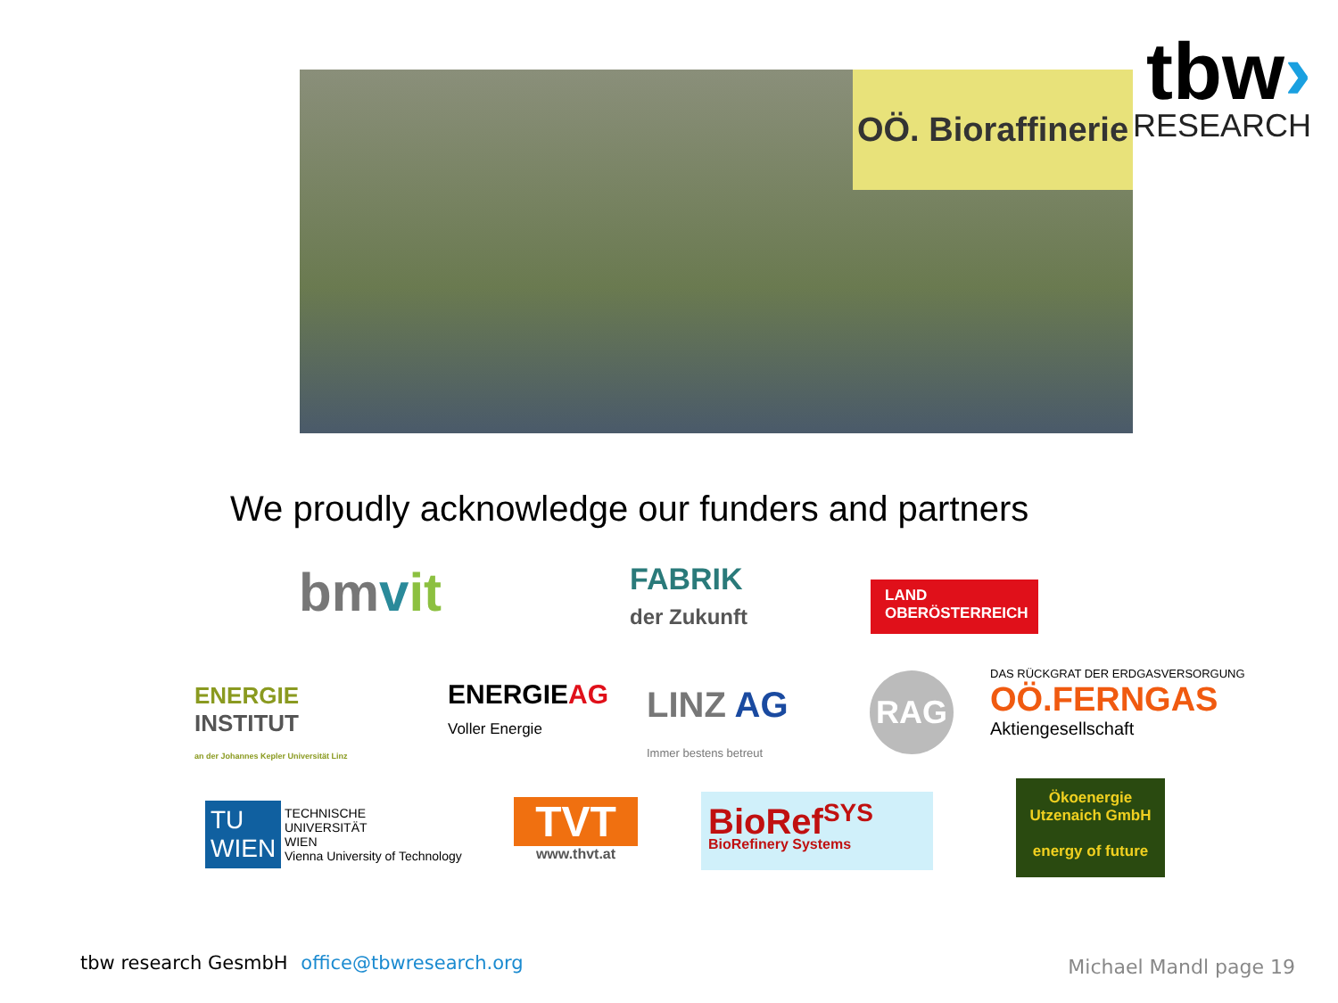OÖ. Bioraffinerie
tbw›
RESEARCH
We proudly acknowledge our funders and partners
bmvit
FABRIK
der Zukunft
LAND
OBERÖSTERREICH
ENERGIE
INSTITUT
an der Johannes Kepler Universität Linz
ENERGIEAG
Voller Energie
LINZ AG
Immer bestens betreut
RAG
DAS RÜCKGRAT DER ERDGASVERSORGUNG
OÖ.FERNGAS
Aktiengesellschaft
TU
WIEN TECHNISCHE
UNIVERSITÄT
WIEN
Vienna University of Technology
TVT
www.thvt.at
BioRef<sup>SYS</sup>
BioRefinery Systems
Ökoenergie
Utzenaich GmbH
energy of future
tbw research GesmbH office@tbwresearch.org
Michael Mandl page 19